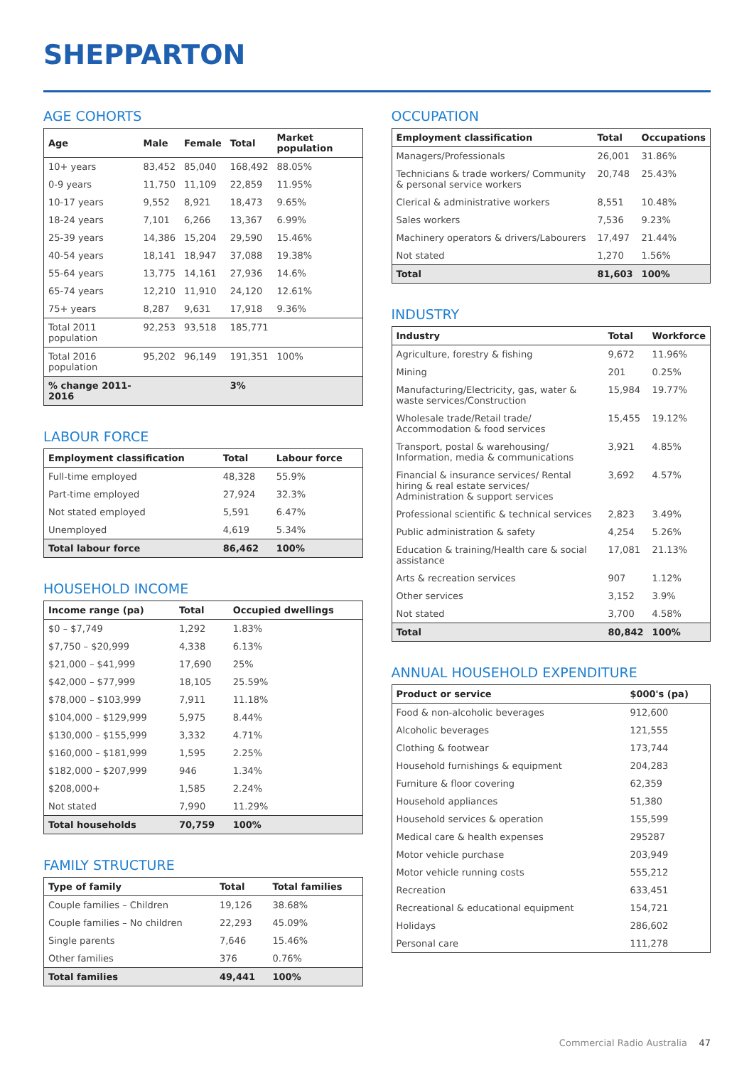SHEPPARTON
AGE COHORTS
| Age | Male | Female | Total | Market population |
| --- | --- | --- | --- | --- |
| 10+ years | 83,452 | 85,040 | 168,492 | 88.05% |
| 0-9 years | 11,750 | 11,109 | 22,859 | 11.95% |
| 10-17 years | 9,552 | 8,921 | 18,473 | 9.65% |
| 18-24 years | 7,101 | 6,266 | 13,367 | 6.99% |
| 25-39 years | 14,386 | 15,204 | 29,590 | 15.46% |
| 40-54 years | 18,141 | 18,947 | 37,088 | 19.38% |
| 55-64 years | 13,775 | 14,161 | 27,936 | 14.6% |
| 65-74 years | 12,210 | 11,910 | 24,120 | 12.61% |
| 75+ years | 8,287 | 9,631 | 17,918 | 9.36% |
| Total 2011 population | 92,253 | 93,518 | 185,771 | |
| Total 2016 population | 95,202 | 96,149 | 191,351 | 100% |
| % change 2011-2016 | | | 3% | |
LABOUR FORCE
| Employment classification | Total | Labour force |
| --- | --- | --- |
| Full-time employed | 48,328 | 55.9% |
| Part-time employed | 27,924 | 32.3% |
| Not stated employed | 5,591 | 6.47% |
| Unemployed | 4,619 | 5.34% |
| Total labour force | 86,462 | 100% |
HOUSEHOLD INCOME
| Income range (pa) | Total | Occupied dwellings |
| --- | --- | --- |
| $0 – $7,749 | 1,292 | 1.83% |
| $7,750 – $20,999 | 4,338 | 6.13% |
| $21,000 – $41,999 | 17,690 | 25% |
| $42,000 – $77,999 | 18,105 | 25.59% |
| $78,000 – $103,999 | 7,911 | 11.18% |
| $104,000 – $129,999 | 5,975 | 8.44% |
| $130,000 – $155,999 | 3,332 | 4.71% |
| $160,000 – $181,999 | 1,595 | 2.25% |
| $182,000 – $207,999 | 946 | 1.34% |
| $208,000+ | 1,585 | 2.24% |
| Not stated | 7,990 | 11.29% |
| Total households | 70,759 | 100% |
FAMILY STRUCTURE
| Type of family | Total | Total families |
| --- | --- | --- |
| Couple families – Children | 19,126 | 38.68% |
| Couple families – No children | 22,293 | 45.09% |
| Single parents | 7,646 | 15.46% |
| Other families | 376 | 0.76% |
| Total families | 49,441 | 100% |
OCCUPATION
| Employment classification | Total | Occupations |
| --- | --- | --- |
| Managers/Professionals | 26,001 | 31.86% |
| Technicians & trade workers/ Community & personal service workers | 20,748 | 25.43% |
| Clerical & administrative workers | 8,551 | 10.48% |
| Sales workers | 7,536 | 9.23% |
| Machinery operators & drivers/Labourers | 17,497 | 21.44% |
| Not stated | 1,270 | 1.56% |
| Total | 81,603 | 100% |
INDUSTRY
| Industry | Total | Workforce |
| --- | --- | --- |
| Agriculture, forestry & fishing | 9,672 | 11.96% |
| Mining | 201 | 0.25% |
| Manufacturing/Electricity, gas, water & waste services/Construction | 15,984 | 19.77% |
| Wholesale trade/Retail trade/ Accommodation & food services | 15,455 | 19.12% |
| Transport, postal & warehousing/ Information, media & communications | 3,921 | 4.85% |
| Financial & insurance services/ Rental hiring & real estate services/ Administration & support services | 3,692 | 4.57% |
| Professional scientific & technical services | 2,823 | 3.49% |
| Public administration & safety | 4,254 | 5.26% |
| Education & training/Health care & social assistance | 17,081 | 21.13% |
| Arts & recreation services | 907 | 1.12% |
| Other services | 3,152 | 3.9% |
| Not stated | 3,700 | 4.58% |
| Total | 80,842 | 100% |
ANNUAL HOUSEHOLD EXPENDITURE
| Product or service | $000's (pa) |
| --- | --- |
| Food & non-alcoholic beverages | 912,600 |
| Alcoholic beverages | 121,555 |
| Clothing & footwear | 173,744 |
| Household furnishings & equipment | 204,283 |
| Furniture & floor covering | 62,359 |
| Household appliances | 51,380 |
| Household services & operation | 155,599 |
| Medical care & health expenses | 295287 |
| Motor vehicle purchase | 203,949 |
| Motor vehicle running costs | 555,212 |
| Recreation | 633,451 |
| Recreational & educational equipment | 154,721 |
| Holidays | 286,602 |
| Personal care | 111,278 |
Commercial Radio Australia 47